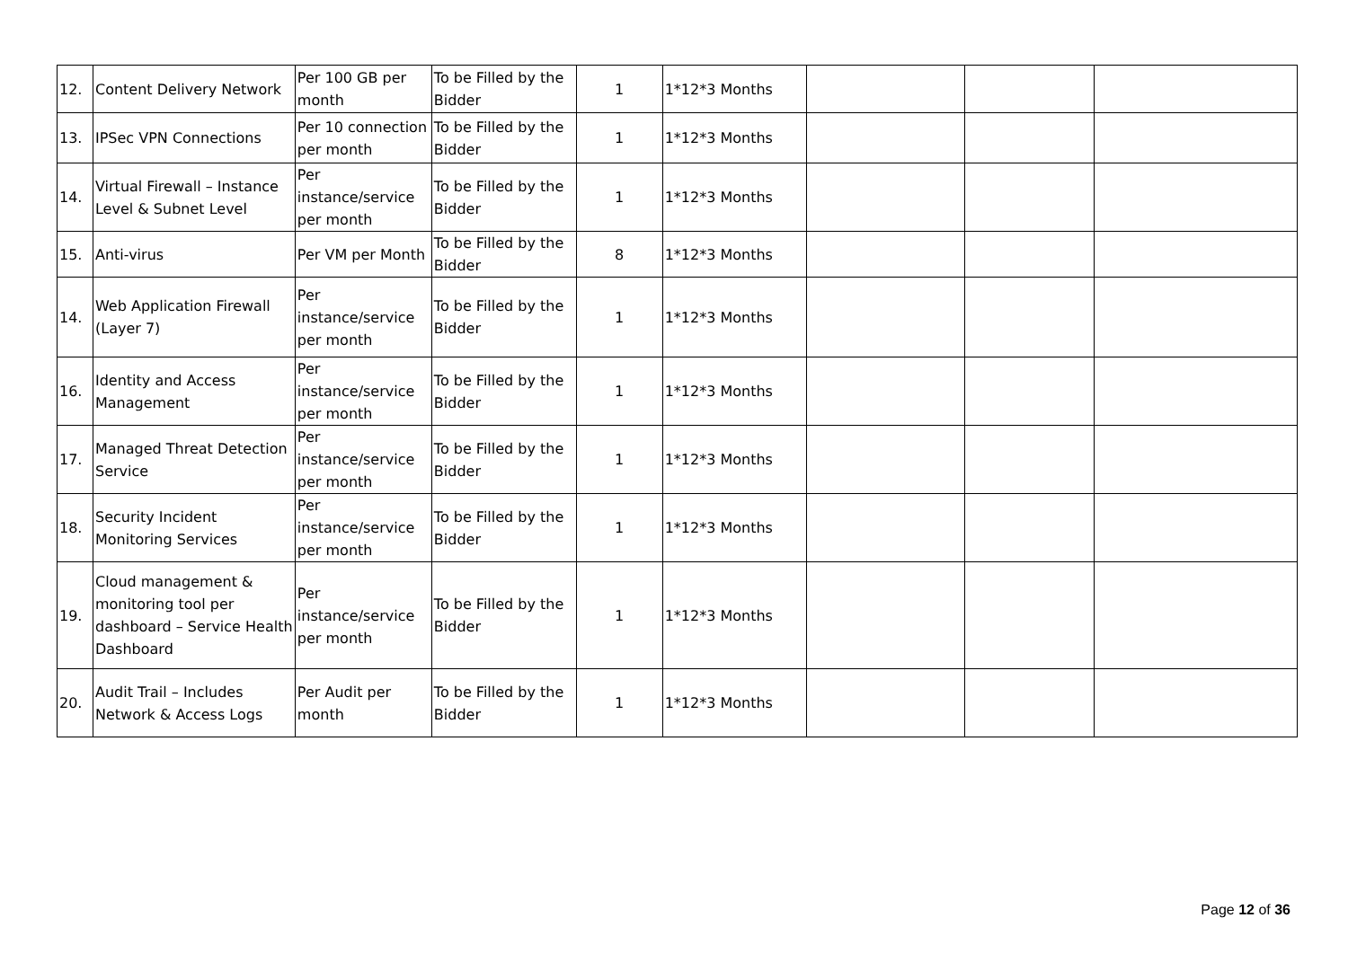| 12. | Content Delivery Network | Per 100 GB per month | To be Filled by the Bidder | 1 | 1*12*3 Months | | | |
| 13. | IPSec VPN Connections | Per 10 connection per month | To be Filled by the Bidder | 1 | 1*12*3 Months | | | |
| 14. | Virtual Firewall – Instance Level & Subnet Level | Per instance/service per month | To be Filled by the Bidder | 1 | 1*12*3 Months | | | |
| 15. | Anti-virus | Per VM per Month | To be Filled by the Bidder | 8 | 1*12*3 Months | | | |
| 14. | Web Application Firewall (Layer 7) | Per instance/service per month | To be Filled by the Bidder | 1 | 1*12*3 Months | | | |
| 16. | Identity and Access Management | Per instance/service per month | To be Filled by the Bidder | 1 | 1*12*3 Months | | | |
| 17. | Managed Threat Detection Service | Per instance/service per month | To be Filled by the Bidder | 1 | 1*12*3 Months | | | |
| 18. | Security Incident Monitoring Services | Per instance/service per month | To be Filled by the Bidder | 1 | 1*12*3 Months | | | |
| 19. | Cloud management & monitoring tool per dashboard – Service Health Dashboard | Per instance/service per month | To be Filled by the Bidder | 1 | 1*12*3 Months | | | |
| 20. | Audit Trail – Includes Network & Access Logs | Per Audit per month | To be Filled by the Bidder | 1 | 1*12*3 Months | | | |
Page 12 of 36